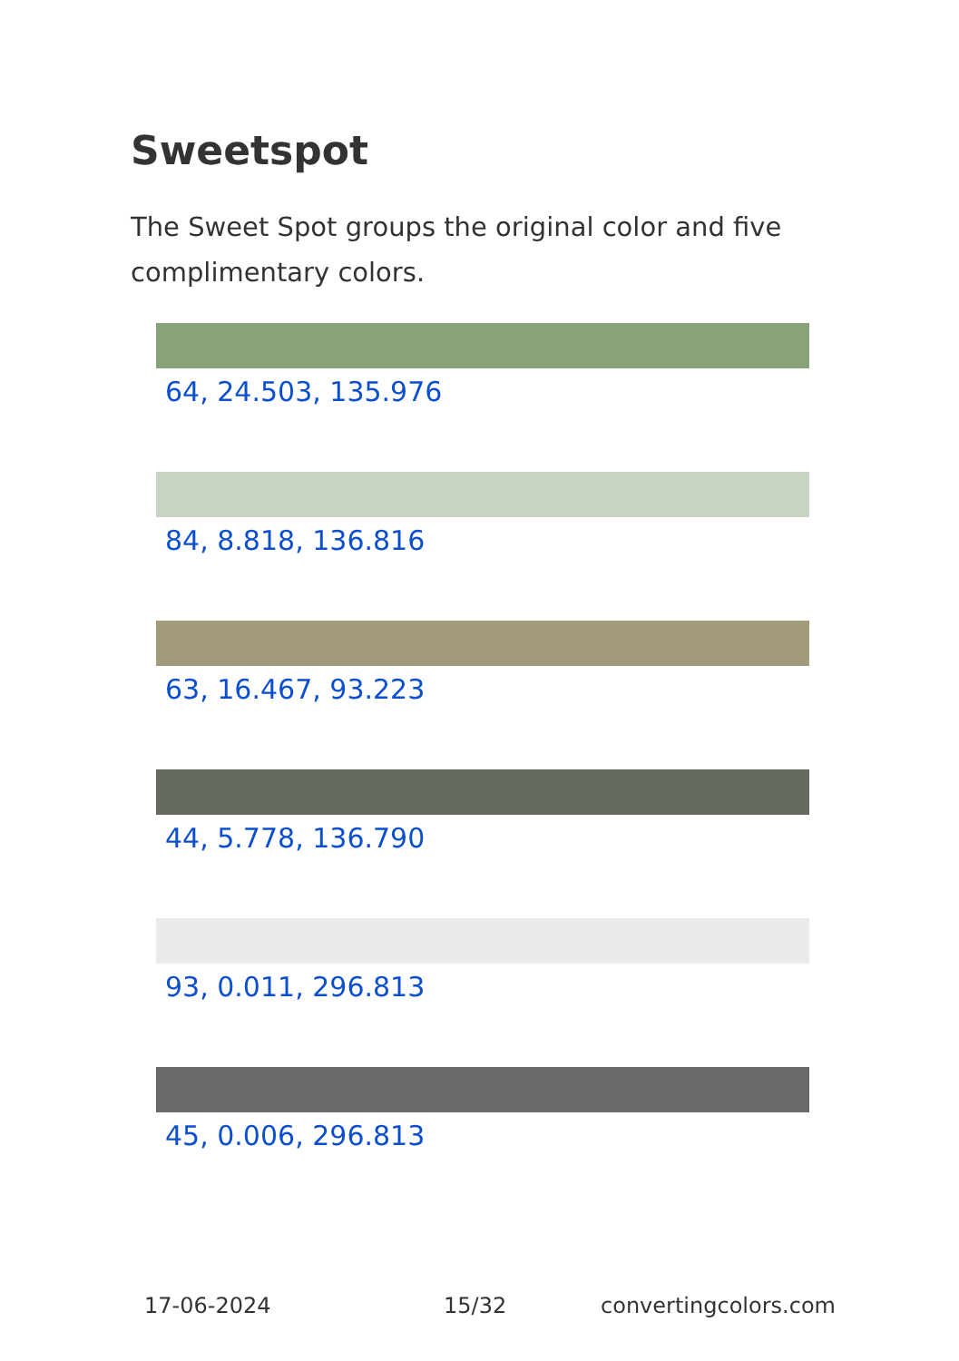Sweetspot
The Sweet Spot groups the original color and five complimentary colors.
64, 24.503, 135.976
84, 8.818, 136.816
63, 16.467, 93.223
44, 5.778, 136.790
93, 0.011, 296.813
45, 0.006, 296.813
17-06-2024 15/32 convertingcolors.com